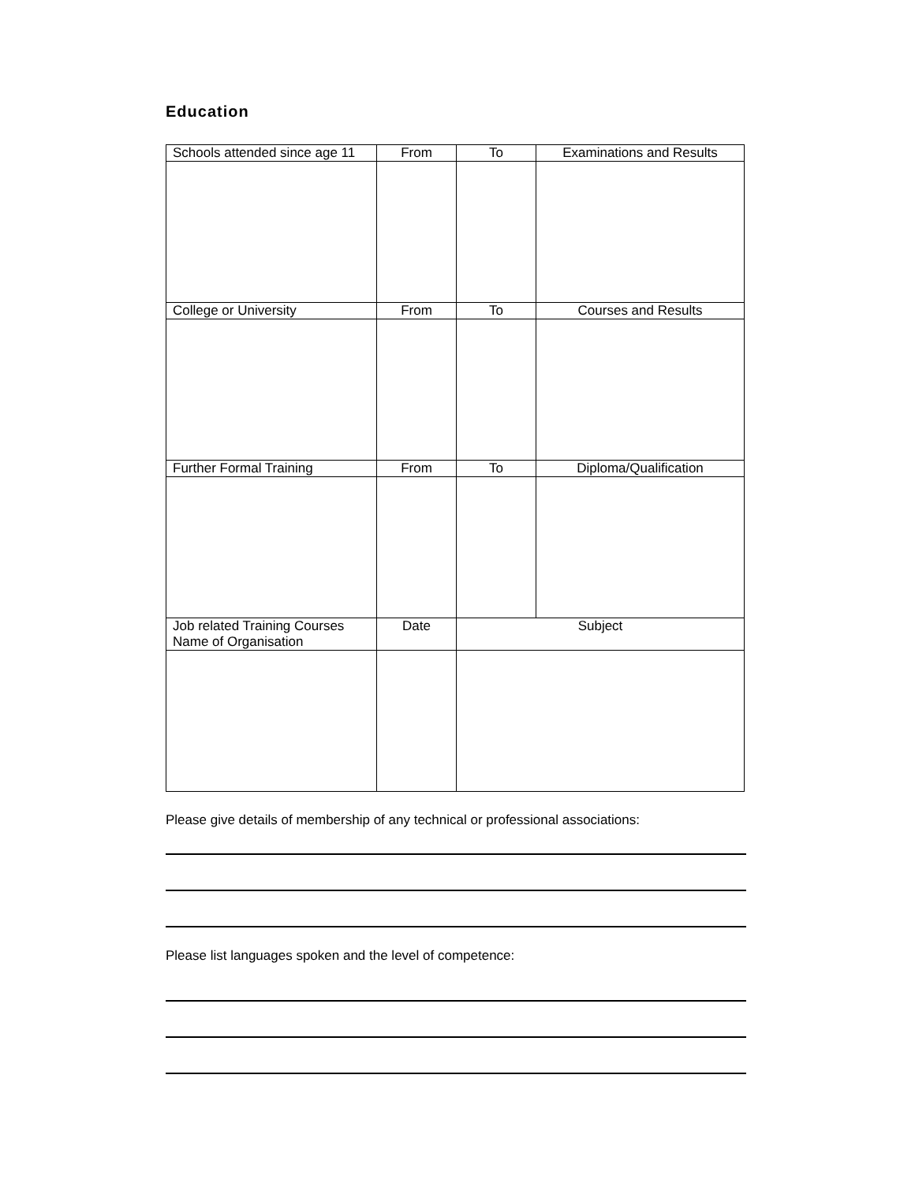Education
| Schools attended since age 11 | From | To | Examinations and Results |
| College or University | From | To | Courses and Results |
| Further Formal Training | From | To | Diploma/Qualification |
| Job related Training Courses Name of Organisation | Date | Subject | |
Please give details of membership of any technical or professional associations:
Please list languages spoken and the level of competence: